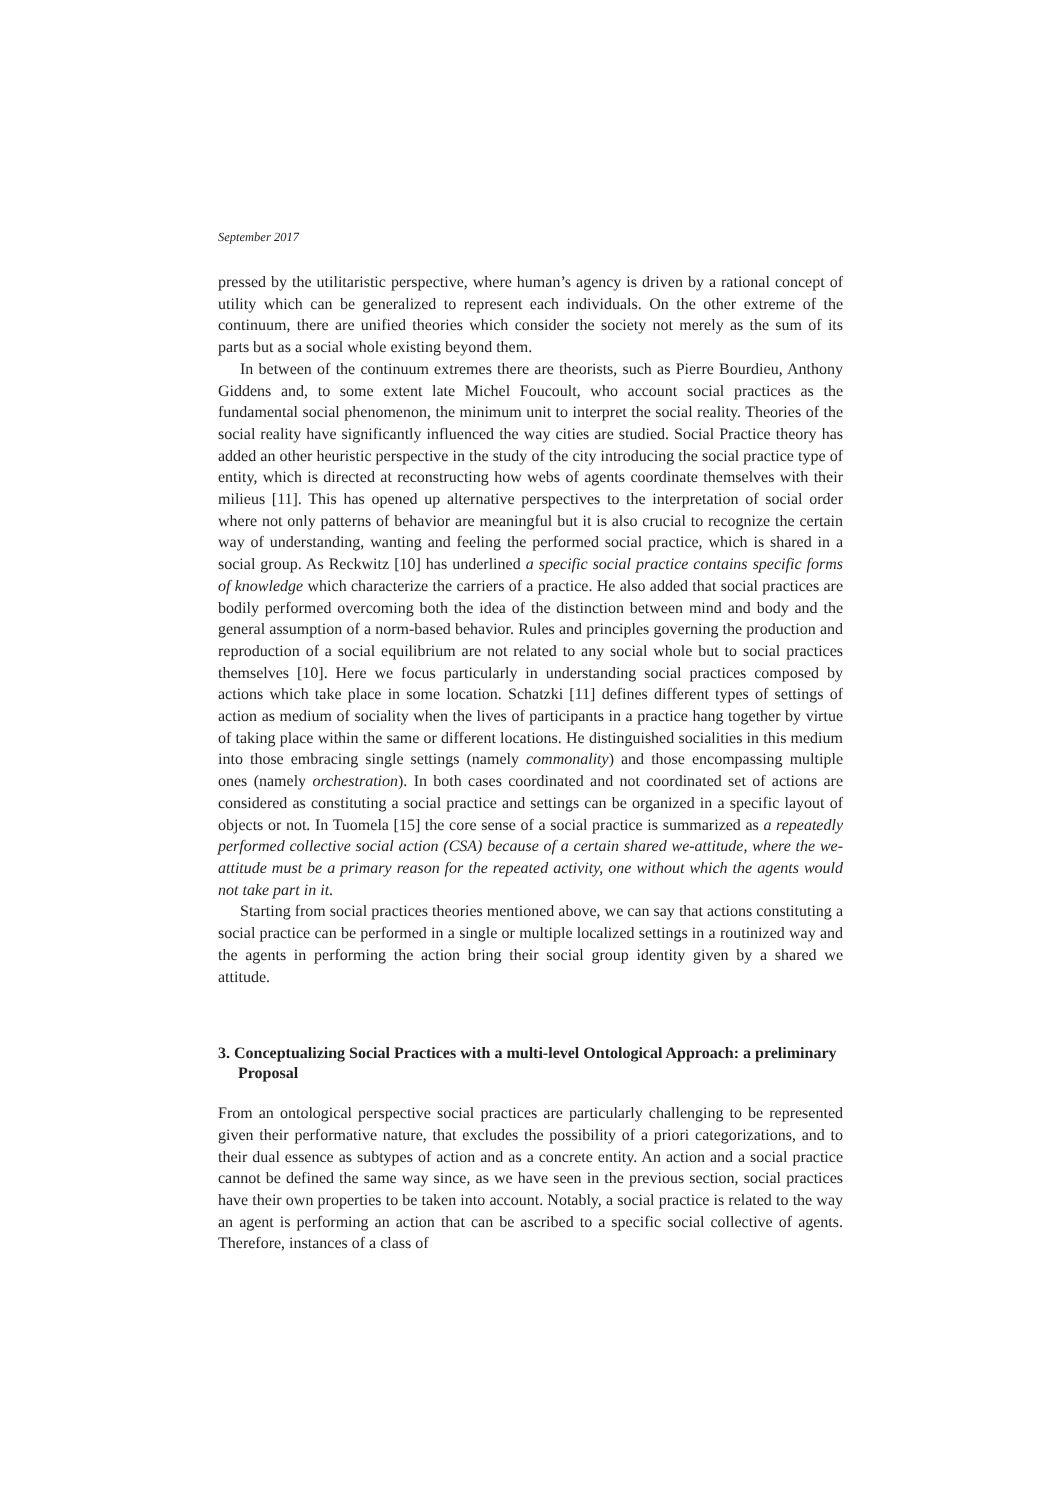September 2017
pressed by the utilitaristic perspective, where human’s agency is driven by a rational concept of utility which can be generalized to represent each individuals. On the other extreme of the continuum, there are unified theories which consider the society not merely as the sum of its parts but as a social whole existing beyond them.
In between of the continuum extremes there are theorists, such as Pierre Bourdieu, Anthony Giddens and, to some extent late Michel Foucoult, who account social practices as the fundamental social phenomenon, the minimum unit to interpret the social reality. Theories of the social reality have significantly influenced the way cities are studied. Social Practice theory has added an other heuristic perspective in the study of the city introducing the social practice type of entity, which is directed at reconstructing how webs of agents coordinate themselves with their milieus [11]. This has opened up alternative perspectives to the interpretation of social order where not only patterns of behavior are meaningful but it is also crucial to recognize the certain way of understanding, wanting and feeling the performed social practice, which is shared in a social group. As Reckwitz [10] has underlined a specific social practice contains specific forms of knowledge which characterize the carriers of a practice. He also added that social practices are bodily performed overcoming both the idea of the distinction between mind and body and the general assumption of a norm-based behavior. Rules and principles governing the production and reproduction of a social equilibrium are not related to any social whole but to social practices themselves [10]. Here we focus particularly in understanding social practices composed by actions which take place in some location. Schatzki [11] defines different types of settings of action as medium of sociality when the lives of participants in a practice hang together by virtue of taking place within the same or different locations. He distinguished socialities in this medium into those embracing single settings (namely commonality) and those encompassing multiple ones (namely orchestration). In both cases coordinated and not coordinated set of actions are considered as constituting a social practice and settings can be organized in a specific layout of objects or not. In Tuomela [15] the core sense of a social practice is summarized as a repeatedly performed collective social action (CSA) because of a certain shared we-attitude, where the we-attitude must be a primary reason for the repeated activity, one without which the agents would not take part in it.
Starting from social practices theories mentioned above, we can say that actions constituting a social practice can be performed in a single or multiple localized settings in a routinized way and the agents in performing the action bring their social group identity given by a shared we attitude.
3. Conceptualizing Social Practices with a multi-level Ontological Approach: a preliminary Proposal
From an ontological perspective social practices are particularly challenging to be represented given their performative nature, that excludes the possibility of a priori categorizations, and to their dual essence as subtypes of action and as a concrete entity. An action and a social practice cannot be defined the same way since, as we have seen in the previous section, social practices have their own properties to be taken into account. Notably, a social practice is related to the way an agent is performing an action that can be ascribed to a specific social collective of agents. Therefore, instances of a class of